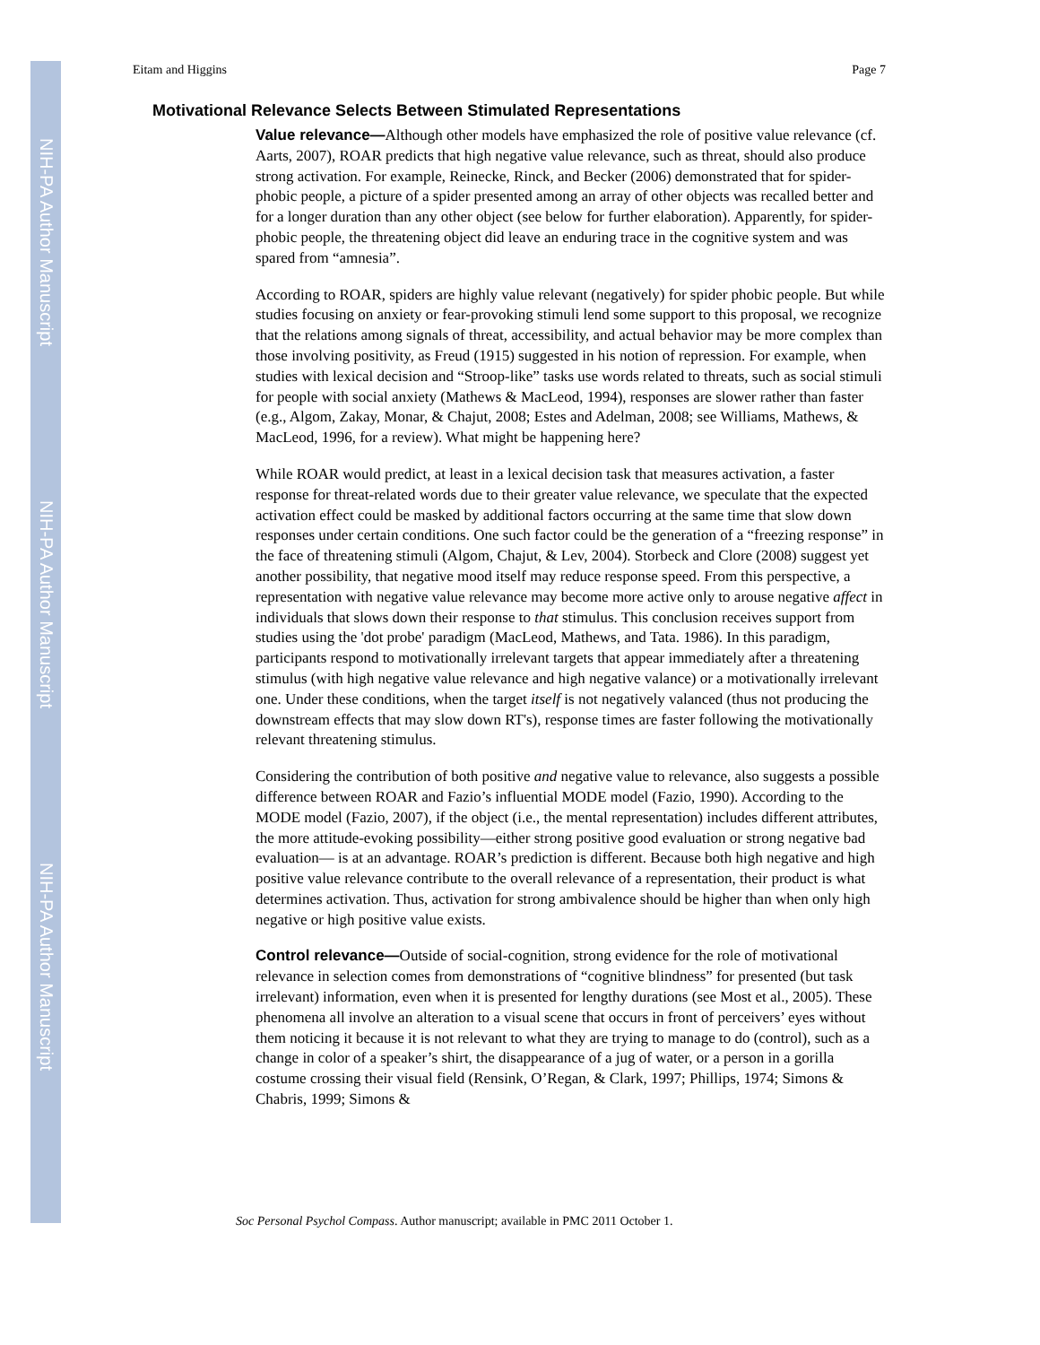NIH-PA Author Manuscript
NIH-PA Author Manuscript
NIH-PA Author Manuscript
Eitam and Higgins Page 7
Motivational Relevance Selects Between Stimulated Representations
Value relevance—Although other models have emphasized the role of positive value relevance (cf. Aarts, 2007), ROAR predicts that high negative value relevance, such as threat, should also produce strong activation. For example, Reinecke, Rinck, and Becker (2006) demonstrated that for spider-phobic people, a picture of a spider presented among an array of other objects was recalled better and for a longer duration than any other object (see below for further elaboration). Apparently, for spider-phobic people, the threatening object did leave an enduring trace in the cognitive system and was spared from “amnesia”.
According to ROAR, spiders are highly value relevant (negatively) for spider phobic people. But while studies focusing on anxiety or fear-provoking stimuli lend some support to this proposal, we recognize that the relations among signals of threat, accessibility, and actual behavior may be more complex than those involving positivity, as Freud (1915) suggested in his notion of repression. For example, when studies with lexical decision and “Stroop-like” tasks use words related to threats, such as social stimuli for people with social anxiety (Mathews & MacLeod, 1994), responses are slower rather than faster (e.g., Algom, Zakay, Monar, & Chajut, 2008; Estes and Adelman, 2008; see Williams, Mathews, & MacLeod, 1996, for a review). What might be happening here?
While ROAR would predict, at least in a lexical decision task that measures activation, a faster response for threat-related words due to their greater value relevance, we speculate that the expected activation effect could be masked by additional factors occurring at the same time that slow down responses under certain conditions. One such factor could be the generation of a “freezing response” in the face of threatening stimuli (Algom, Chajut, & Lev, 2004). Storbeck and Clore (2008) suggest yet another possibility, that negative mood itself may reduce response speed. From this perspective, a representation with negative value relevance may become more active only to arouse negative affect in individuals that slows down their response to that stimulus. This conclusion receives support from studies using the 'dot probe' paradigm (MacLeod, Mathews, and Tata. 1986). In this paradigm, participants respond to motivationally irrelevant targets that appear immediately after a threatening stimulus (with high negative value relevance and high negative valance) or a motivationally irrelevant one. Under these conditions, when the target itself is not negatively valanced (thus not producing the downstream effects that may slow down RT's), response times are faster following the motivationally relevant threatening stimulus.
Considering the contribution of both positive and negative value to relevance, also suggests a possible difference between ROAR and Fazio’s influential MODE model (Fazio, 1990). According to the MODE model (Fazio, 2007), if the object (i.e., the mental representation) includes different attributes, the more attitude-evoking possibility—either strong positive good evaluation or strong negative bad evaluation— is at an advantage. ROAR’s prediction is different. Because both high negative and high positive value relevance contribute to the overall relevance of a representation, their product is what determines activation. Thus, activation for strong ambivalence should be higher than when only high negative or high positive value exists.
Control relevance—Outside of social-cognition, strong evidence for the role of motivational relevance in selection comes from demonstrations of “cognitive blindness” for presented (but task irrelevant) information, even when it is presented for lengthy durations (see Most et al., 2005). These phenomena all involve an alteration to a visual scene that occurs in front of perceivers’ eyes without them noticing it because it is not relevant to what they are trying to manage to do (control), such as a change in color of a speaker’s shirt, the disappearance of a jug of water, or a person in a gorilla costume crossing their visual field (Rensink, O’Regan, & Clark, 1997; Phillips, 1974; Simons & Chabris, 1999; Simons &
Soc Personal Psychol Compass. Author manuscript; available in PMC 2011 October 1.